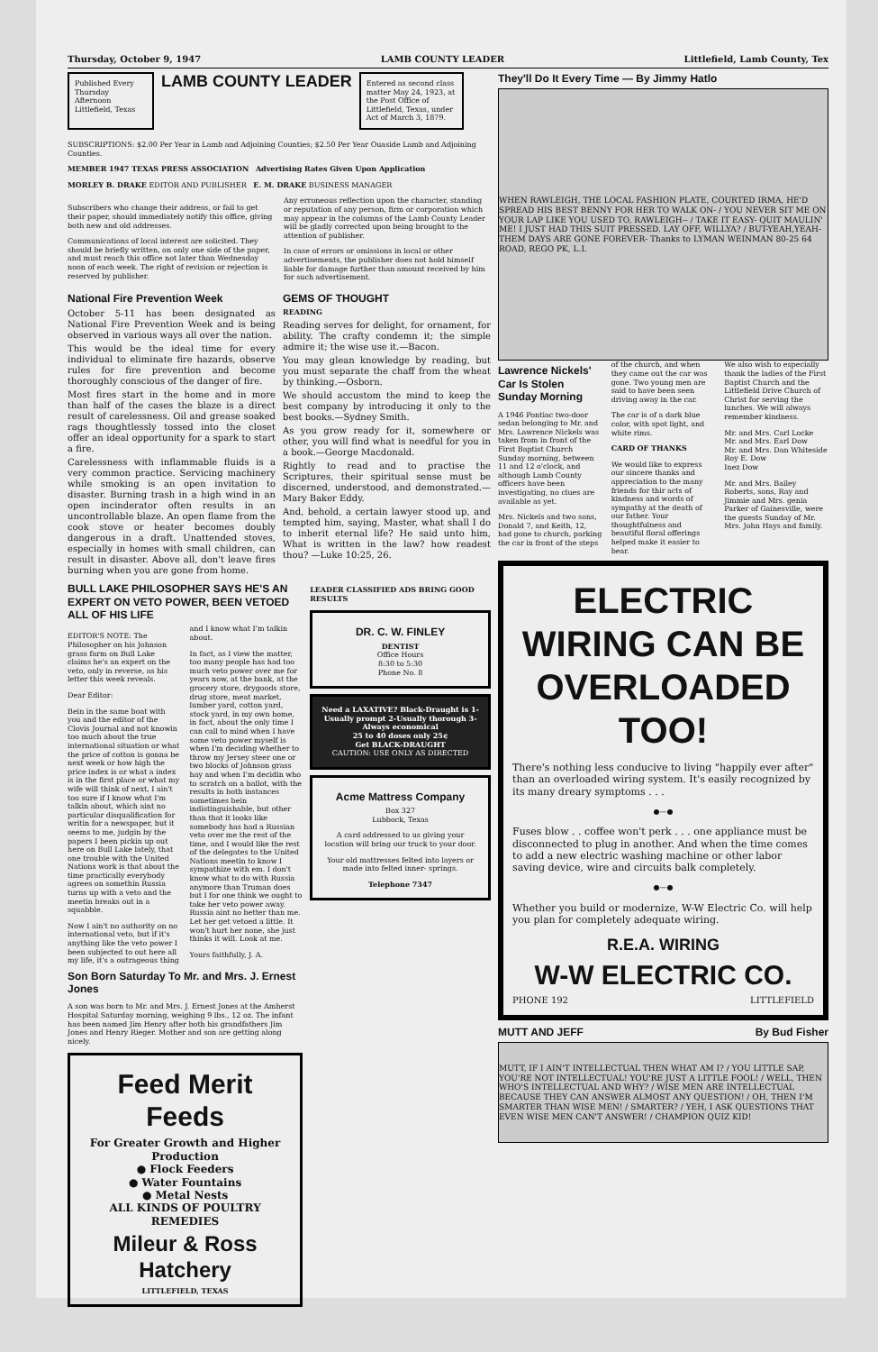Thursday, October 9, 1947 LAMB COUNTY LEADER Littlefield, Lamb County, Tex
Published Every Thursday Afternoon
Littlefield, Texas
LAMB COUNTY LEADER
Entered as second class matter May 24, 1923, at the Post Office of Littlefield, Texas, under Act of March 3, 1879.
SUBSCRIPTIONS: $2.00 Per Year in Lamb and Adjoining Counties; $2.50 Per Year Ouaside Lamb and Adjoining Counties.
MEMBER 1947 TEXAS PRESS ASSOCIATION Advertising Rates Given Upon Application
MORLEY B. DRAKE EDITOR AND PUBLISHER E. M. DRAKE BUSINESS MANAGER
Subscribers who change their address, or fail to get their paper, should immediately notify this office, giving both new and old addresses.
Communications of local interest are solicited. They should be briefly written, on only one side of the paper, and must reach this office not later than Wednesday noon of each week. The right of revision or rejection is reserved by publisher.
Any erroneous reflection upon the character, standing or reputation of any person, firm or corporation which may appear in the columns of the Lamb County Leader will be gladly corrected upon being brought to the attention of publisher.
In case of errors or omissions in local or other advertisements, the publisher does not hold himself liable for damage further than amount received by him for such advertisement.
National Fire Prevention Week
October 5-11 has been designated as National Fire Prevention Week and is being observed in various ways all over the nation.
This would be the ideal time for every individual to eliminate fire hazards, observe rules for fire prevention and become thoroughly conscious of the danger of fire.
Most fires start in the home and in more than half of the cases the blaze is a direct result of carelessness. Oil and grease soaked rags thoughtlessly tossed into the closet offer an ideal opportunity for a spark to start a fire.
Carelessness with inflammable fluids is a very common practice. Servicing machinery while smoking is an open invitation to disaster. Burning trash in a high wind in an open incinderator often results in an uncontrollable blaze. An open flame from the cook stove or heater becomes doubly dangerous in a draft. Unattended stoves, especially in homes with small children, can result in disaster. Above all, don't leave fires burning when you are gone from home.
GEMS OF THOUGHT
READING
Reading serves for delight, for ornament, for ability. The crafty condemn it; the simple admire it; the wise use it.—Bacon.
You may glean knowledge by reading, but you must separate the chaff from the wheat by thinking.—Osborn.
We should accustom the mind to keep the best company by introducing it only to the best books.—Sydney Smith.
As you grow ready for it, somewhere or other, you will find what is needful for you in a book.—George Macdonald.
Rightly to read and to practise the Scriptures, their spiritual sense must be discerned, understood, and demonstrated.—Mary Baker Eddy.
And, behold, a certain lawyer stood up, and tempted him, saying, Master, what shall I do to inherit eternal life? He said unto him, What is written in the law? how readest thou? —Luke 10:25, 26.
BULL LAKE PHILOSOPHER SAYS HE'S AN EXPERT ON VETO POWER, BEEN VETOED ALL OF HIS LIFE
EDITOR'S NOTE: The Philosopher on his Johnson grass farm on Bull Lake claims he's an expert on the veto, only in reverse, as his letter this week reveals.
Dear Editor:
Bein in the same boat with you and the editor of the Clovis Journal and not knowin too much about the true international situation or what the price of cotton is gonna be next week or how high the price index is or what a index is in the first place or what my wife will think of next, I ain't too sure if I know what I'm talkin about, which aint no particular disqualification for writin for a newspaper, but it seems to me, judgin by the papers I been pickin up out here on Bull Lake lately, that one trouble with the United Nations work is that about the time practically everybody agrees on somethin Russia turns up with a veto and the meetin breaks out in a squabble.
Now I ain't no authority on no international veto, but if it's anything like the veto power I been subjected to out here all my life, it's a outrageous thing and I know what I'm talkin about.
In fact, as I view the matter, too many people has had too much veto power over me for years now, at the bank, at the grocery store, drygoods store, drug store, meat market, lumber yard, cotton yard, stock yard, in my own home, in fact, about the only time I can call to mind when I have some veto power myself is when I'm deciding whether to throw my Jersey steer one or two blocks of Johnson grass hay and when I'm decidin who to scratch on a ballot, with the results in both instances sometimes bein indistinguishable, but other than that it looks like somebody has had a Russian veto over me the rest of the time, and I would like the rest of the delegates to the United Nations meetin to know I sympathize with em. I don't know what to do with Russia anymore than Truman does but I for one think we ought to take her veto power away. Russia aint no better than me. Let her get vetoed a little. It won't hurt her none, she just thinks it will. Look at me.
Yours faithfully, J. A.
Son Born Saturday To Mr. and Mrs. J. Ernest Jones
A son was born to Mr. and Mrs. J. Ernest Jones at the Amherst Hospital Saturday morning, weighing 9 lbs., 12 oz. The infant has been named Jim Henry after both his grandfathers Jim Jones and Henry Rieger. Mother and son are getting along nicely.
Feed Merit Feeds
For Greater Growth and Higher Production
● Flock Feeders
● Water Fountains
● Metal Nests
ALL KINDS OF POULTRY REMEDIES
Mileur & Ross Hatchery
LITTLEFIELD, TEXAS
LEADER CLASSIFIED ADS BRING GOOD RESULTS
DR. C. W. FINLEY
DENTIST
Office Hours
8:30 to 5:30
Phone No. 8
Need a LAXATIVE? Black-Draught is 1-Usually prompt 2-Usually thorough 3-Always economical
25 to 40 doses only 25¢
Get BLACK-DRAUGHT
CAUTION: USE ONLY AS DIRECTED
Acme Mattress Company
Box 327
Lubbock, Texas
A card addressed to us giving your location will bring our truck to your door.
Your old mattresses felted into layers or made into felted inner- springs.
Telephone 7347
They'll Do It Every Time — By Jimmy Hatlo
WHEN RAWLEIGH, THE LOCAL FASHION PLATE, COURTED IRMA, HE'D SPREAD HIS BEST BENNY FOR HER TO WALK ON- / YOU NEVER SIT ME ON YOUR LAP LIKE YOU USED TO, RAWLEIGH-- / TAKE IT EASY- QUIT MAULIN' ME! I JUST HAD THIS SUIT PRESSED. LAY OFF, WILLYA? / BUT-YEAH,YEAH- THEM DAYS ARE GONE FOREVER- Thanks to LYMAN WEINMAN 80-25 64 ROAD, REGO PK, L.I.
Lawrence Nickels' Car Is Stolen Sunday Morning
A 1946 Pontiac two-door sedan belonging to Mr. and Mrs. Lawrence Nickels was taken from in front of the First Baptist Church Sunday morning, between 11 and 12 o'clock, and although Lamb County officers have been investigating, no clues are available as yet.
Mrs. Nickels and two sons, Donald 7, and Keith, 12, had gone to church, parking the car in front of the steps of the church, and when they came out the car was gone. Two young men are said to have been seen driving away in the car.
The car is of a dark blue color, with spot light, and white rims.
CARD OF THANKS
We would like to express our sincere thanks and appreciation to the many friends for thir acts of kindness and words of sympathy at the death of our father. Your thoughtfulness and beautiful floral offerings helped make it easier to bear.
We also wish to especially thank the ladies of the First Baptist Church and the Littlefield Drive Church of Christ for serving the lunches. We will always remember kindness.
Mr. and Mrs. Carl Locke
Mr. and Mrs. Earl Dow
Mr. and Mrs. Dan Whiteside
Roy E. Dow
Inez Dow
Mr. and Mrs. Bailey Roberts, sons, Ray and Jimmie and Mrs. genia Parker of Gainesville, were the guests Sunday of Mr. Mrs. John Hays and family.
ELECTRIC WIRING CAN BE OVERLOADED TOO!
There's nothing less conducive to living "happily ever after" than an overloaded wiring system. It's easily recognized by its many dreary symptoms . . .
●—●
Fuses blow . . coffee won't perk . . . one appliance must be disconnected to plug in another. And when the time comes to add a new electric washing machine or other labor saving device, wire and circuits balk completely.
●—●
Whether you build or modernize, W-W Electric Co. will help you plan for completely adequate wiring.
R.E.A. WIRING
W-W ELECTRIC CO.
PHONE 192 LITTLEFIELD
MUTT AND JEFF By Bud Fisher
MUTT, IF I AIN'T INTELLECTUAL THEN WHAT AM I? / YOU LITTLE SAP, YOU'RE NOT INTELLECTUAL! YOU'RE JUST A LITTLE FOOL! / WELL, THEN WHO'S INTELLECTUAL AND WHY? / WISE MEN ARE INTELLECTUAL BECAUSE THEY CAN ANSWER ALMOST ANY QUESTION! / OH, THEN I'M SMARTER THAN WISE MEN! / SMARTER? / YEH, I ASK QUESTIONS THAT EVEN WISE MEN CAN'T ANSWER! / CHAMPION QUIZ KID!